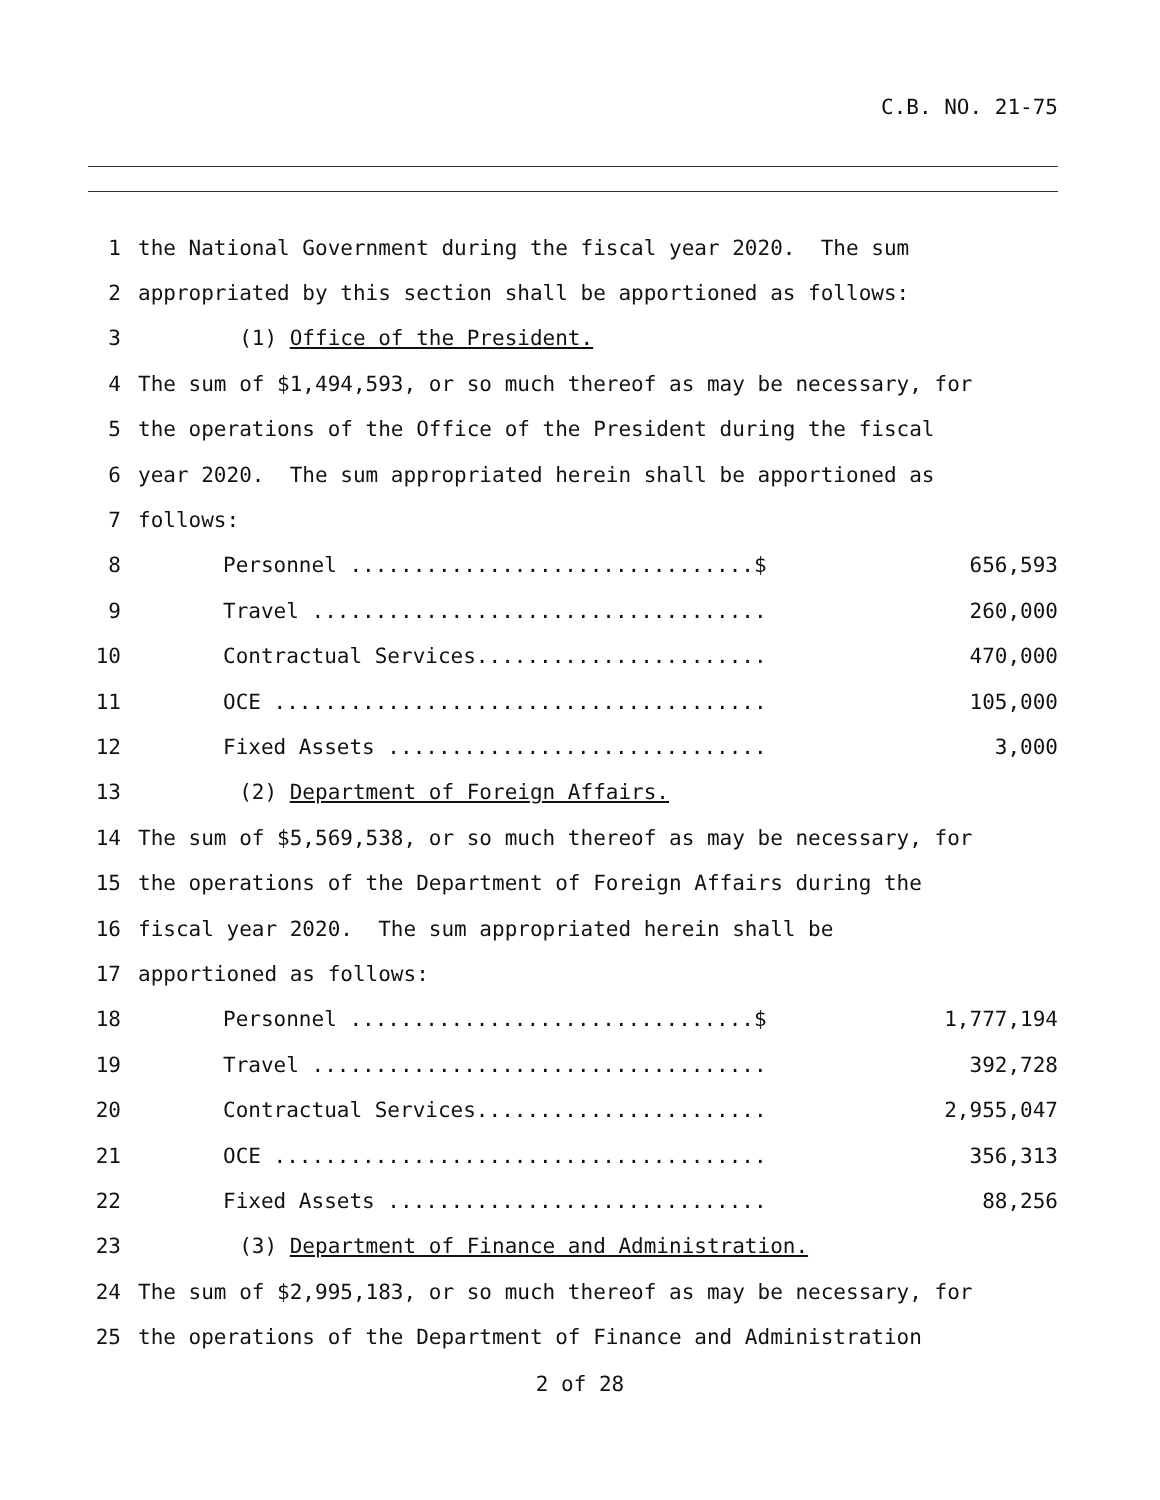C.B. NO. 21-75
1 the National Government during the fiscal year 2020. The sum
2 appropriated by this section shall be apportioned as follows:
3 (1) Office of the President.
4 The sum of $1,494,593, or so much thereof as may be necessary, for
5 the operations of the Office of the President during the fiscal
6 year 2020. The sum appropriated herein shall be apportioned as
7 follows:
8 Personnel ................................$ 656,593
9 Travel .................................... 260,000
10 Contractual Services....................... 470,000
11 OCE ....................................... 105,000
12 Fixed Assets .............................. 3,000
13 (2) Department of Foreign Affairs.
14 The sum of $5,569,538, or so much thereof as may be necessary, for
15 the operations of the Department of Foreign Affairs during the
16 fiscal year 2020. The sum appropriated herein shall be
17 apportioned as follows:
18 Personnel ................................$ 1,777,194
19 Travel .................................... 392,728
20 Contractual Services....................... 2,955,047
21 OCE ....................................... 356,313
22 Fixed Assets .............................. 88,256
23 (3) Department of Finance and Administration.
24 The sum of $2,995,183, or so much thereof as may be necessary, for
25 the operations of the Department of Finance and Administration
2 of 28